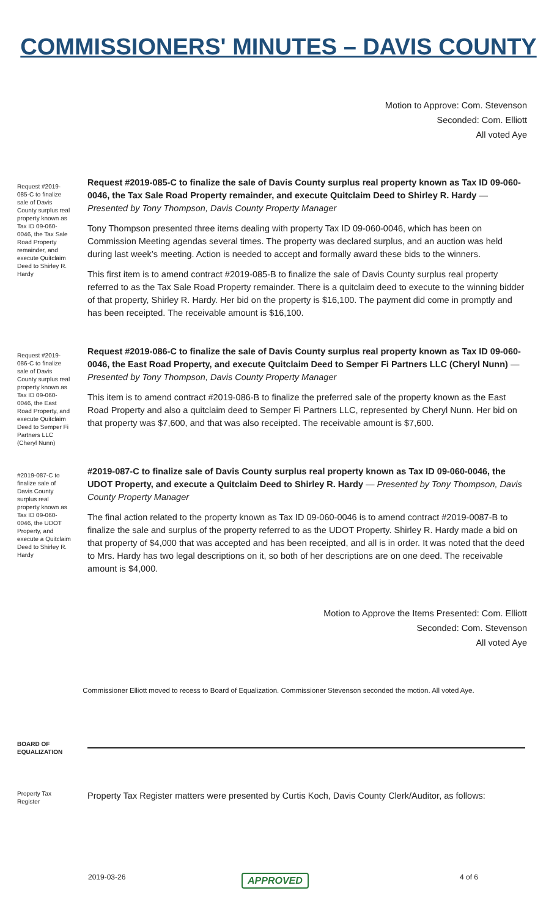COMMISSIONERS' MINUTES – DAVIS COUNTY
Motion to Approve: Com. Stevenson
Seconded: Com. Elliott
All voted Aye
Request #2019-085-C to finalize sale of Davis County surplus real property known as Tax ID 09-060-0046, the Tax Sale Road Property remainder, and execute Quitclaim Deed to Shirley R. Hardy
Request #2019-085-C to finalize the sale of Davis County surplus real property known as Tax ID 09-060-0046, the Tax Sale Road Property remainder, and execute Quitclaim Deed to Shirley R. Hardy — Presented by Tony Thompson, Davis County Property Manager
Tony Thompson presented three items dealing with property Tax ID 09-060-0046, which has been on Commission Meeting agendas several times. The property was declared surplus, and an auction was held during last week’s meeting. Action is needed to accept and formally award these bids to the winners.
This first item is to amend contract #2019-085-B to finalize the sale of Davis County surplus real property referred to as the Tax Sale Road Property remainder. There is a quitclaim deed to execute to the winning bidder of that property, Shirley R. Hardy. Her bid on the property is $16,100. The payment did come in promptly and has been receipted. The receivable amount is $16,100.
Request #2019-086-C to finalize sale of Davis County surplus real property known as Tax ID 09-060-0046, the East Road Property, and execute Quitclaim Deed to Semper Fi Partners LLC (Cheryl Nunn)
Request #2019-086-C to finalize the sale of Davis County surplus real property known as Tax ID 09-060-0046, the East Road Property, and execute Quitclaim Deed to Semper Fi Partners LLC (Cheryl Nunn) — Presented by Tony Thompson, Davis County Property Manager
This item is to amend contract #2019-086-B to finalize the preferred sale of the property known as the East Road Property and also a quitclaim deed to Semper Fi Partners LLC, represented by Cheryl Nunn. Her bid on that property was $7,600, and that was also receipted. The receivable amount is $7,600.
#2019-087-C to finalize sale of Davis County surplus real property known as Tax ID 09-060-0046, the UDOT Property, and execute a Quitclaim Deed to Shirley R. Hardy
#2019-087-C to finalize sale of Davis County surplus real property known as Tax ID 09-060-0046, the UDOT Property, and execute a Quitclaim Deed to Shirley R. Hardy — Presented by Tony Thompson, Davis County Property Manager
The final action related to the property known as Tax ID 09-060-0046 is to amend contract #2019-0087-B to finalize the sale and surplus of the property referred to as the UDOT Property. Shirley R. Hardy made a bid on that property of $4,000 that was accepted and has been receipted, and all is in order. It was noted that the deed to Mrs. Hardy has two legal descriptions on it, so both of her descriptions are on one deed. The receivable amount is $4,000.
Motion to Approve the Items Presented: Com. Elliott
Seconded: Com. Stevenson
All voted Aye
Commissioner Elliott moved to recess to Board of Equalization. Commissioner Stevenson seconded the motion. All voted Aye.
BOARD OF EQUALIZATION
Property Tax Register
Property Tax Register matters were presented by Curtis Koch, Davis County Clerk/Auditor, as follows:
2019-03-26 APPROVED 4 of 6